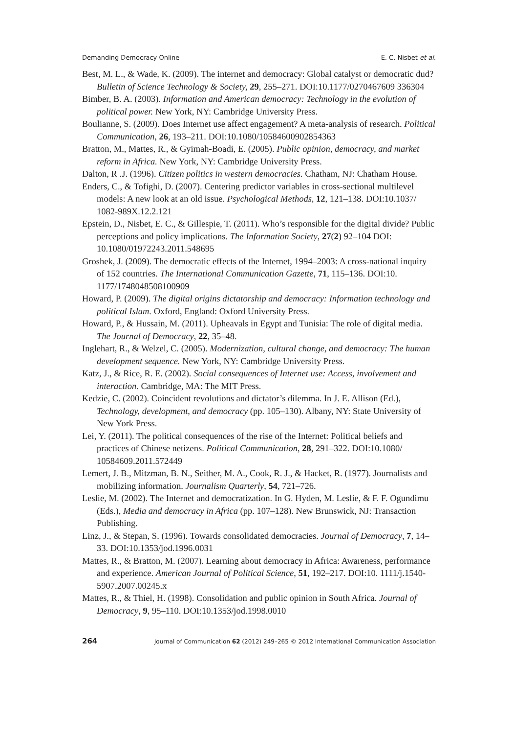Demanding Democracy Online E. C. Nisbet et al.
Best, M. L., & Wade, K. (2009). The internet and democracy: Global catalyst or democratic dud? Bulletin of Science Technology & Society, 29, 255–271. DOI:10.1177/0270467609 336304
Bimber, B. A. (2003). Information and American democracy: Technology in the evolution of political power. New York, NY: Cambridge University Press.
Boulianne, S. (2009). Does Internet use affect engagement? A meta-analysis of research. Political Communication, 26, 193–211. DOI:10.1080/10584600902854363
Bratton, M., Mattes, R., & Gyimah-Boadi, E. (2005). Public opinion, democracy, and market reform in Africa. New York, NY: Cambridge University Press.
Dalton, R .J. (1996). Citizen politics in western democracies. Chatham, NJ: Chatham House.
Enders, C., & Tofighi, D. (2007). Centering predictor variables in cross-sectional multilevel models: A new look at an old issue. Psychological Methods, 12, 121–138. DOI:10.1037/ 1082-989X.12.2.121
Epstein, D., Nisbet, E. C., & Gillespie, T. (2011). Who’s responsible for the digital divide? Public perceptions and policy implications. The Information Society, 27(2) 92–104 DOI: 10.1080/01972243.2011.548695
Groshek, J. (2009). The democratic effects of the Internet, 1994–2003: A cross-national inquiry of 152 countries. The International Communication Gazette, 71, 115–136. DOI:10. 1177/1748048508100909
Howard, P. (2009). The digital origins dictatorship and democracy: Information technology and political Islam. Oxford, England: Oxford University Press.
Howard, P., & Hussain, M. (2011). Upheavals in Egypt and Tunisia: The role of digital media. The Journal of Democracy, 22, 35–48.
Inglehart, R., & Welzel, C. (2005). Modernization, cultural change, and democracy: The human development sequence. New York, NY: Cambridge University Press.
Katz, J., & Rice, R. E. (2002). Social consequences of Internet use: Access, involvement and interaction. Cambridge, MA: The MIT Press.
Kedzie, C. (2002). Coincident revolutions and dictator’s dilemma. In J. E. Allison (Ed.), Technology, development, and democracy (pp. 105–130). Albany, NY: State University of New York Press.
Lei, Y. (2011). The political consequences of the rise of the Internet: Political beliefs and practices of Chinese netizens. Political Communication, 28, 291–322. DOI:10.1080/ 10584609.2011.572449
Lemert, J. B., Mitzman, B. N., Seither, M. A., Cook, R. J., & Hacket, R. (1977). Journalists and mobilizing information. Journalism Quarterly, 54, 721–726.
Leslie, M. (2002). The Internet and democratization. In G. Hyden, M. Leslie, & F. F. Ogundimu (Eds.), Media and democracy in Africa (pp. 107–128). New Brunswick, NJ: Transaction Publishing.
Linz, J., & Stepan, S. (1996). Towards consolidated democracies. Journal of Democracy, 7, 14–33. DOI:10.1353/jod.1996.0031
Mattes, R., & Bratton, M. (2007). Learning about democracy in Africa: Awareness, performance and experience. American Journal of Political Science, 51, 192–217. DOI:10. 1111/j.1540-5907.2007.00245.x
Mattes, R., & Thiel, H. (1998). Consolidation and public opinion in South Africa. Journal of Democracy, 9, 95–110. DOI:10.1353/jod.1998.0010
264 Journal of Communication 62 (2012) 249–265 © 2012 International Communication Association